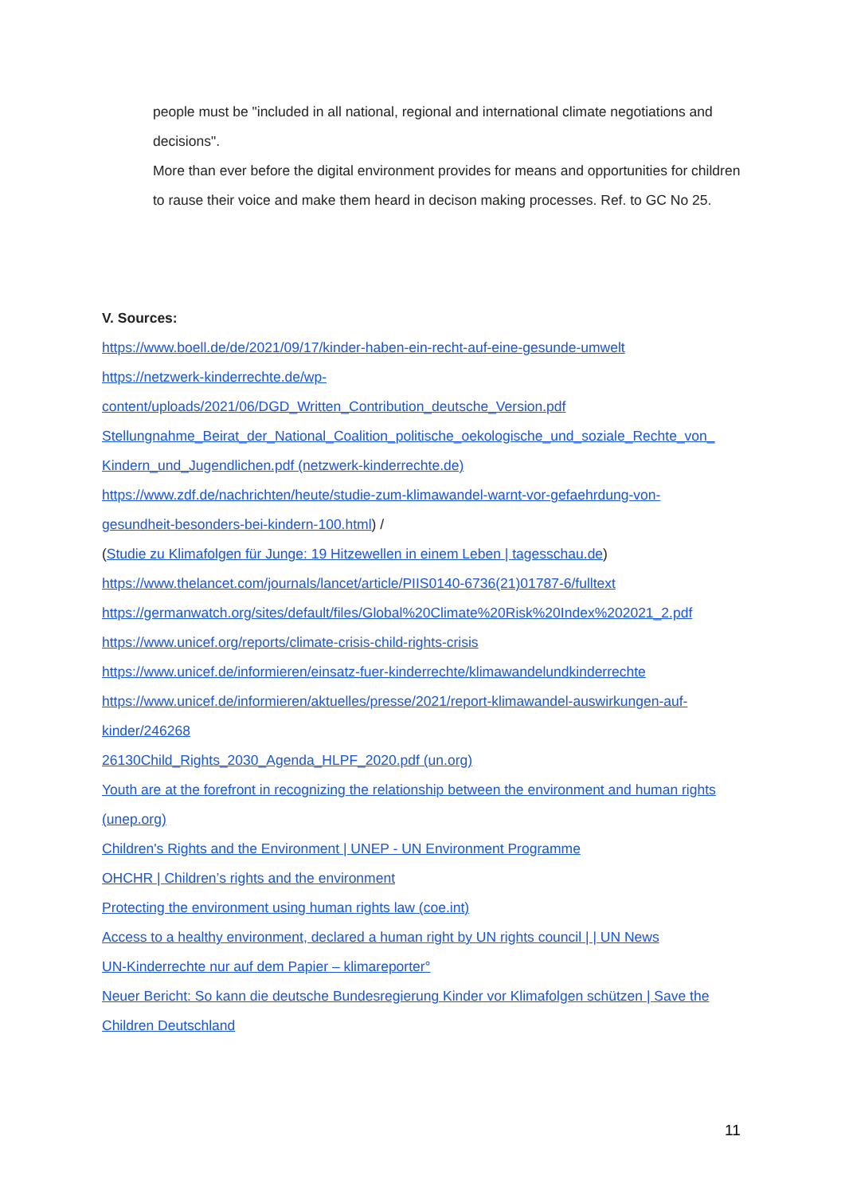people must be "included in all national, regional and international climate negotiations and decisions".
More than ever before the digital environment provides for means and opportunities for children to rause their voice and make them heard in decison making processes. Ref. to GC No 25.
V. Sources:
https://www.boell.de/de/2021/09/17/kinder-haben-ein-recht-auf-eine-gesunde-umwelt
https://netzwerk-kinderrechte.de/wp-
content/uploads/2021/06/DGD_Written_Contribution_deutsche_Version.pdf
Stellungnahme_Beirat_der_National_Coalition_politische_oekologische_und_soziale_Rechte_von_
Kindern_und_Jugendlichen.pdf (netzwerk-kinderrechte.de)
https://www.zdf.de/nachrichten/heute/studie-zum-klimawandel-warnt-vor-gefaehrdung-von-
gesundheit-besonders-bei-kindern-100.html) /
(Studie zu Klimafolgen für Junge: 19 Hitzewellen in einem Leben | tagesschau.de)
https://www.thelancet.com/journals/lancet/article/PIIS0140-6736(21)01787-6/fulltext
https://germanwatch.org/sites/default/files/Global%20Climate%20Risk%20Index%202021_2.pdf
https://www.unicef.org/reports/climate-crisis-child-rights-crisis
https://www.unicef.de/informieren/einsatz-fuer-kinderrechte/klimawandelundkinderrechte
https://www.unicef.de/informieren/aktuelles/presse/2021/report-klimawandel-auswirkungen-auf-
kinder/246268
26130Child_Rights_2030_Agenda_HLPF_2020.pdf (un.org)
Youth are at the forefront in recognizing the relationship between the environment and human rights (unep.org)
Children's Rights and the Environment | UNEP - UN Environment Programme
OHCHR | Children’s rights and the environment
Protecting the environment using human rights law (coe.int)
Access to a healthy environment, declared a human right by UN rights council | | UN News
UN-Kinderrechte nur auf dem Papier – klimareporter°
Neuer Bericht: So kann die deutsche Bundesregierung Kinder vor Klimafolgen schützen | Save the Children Deutschland
11